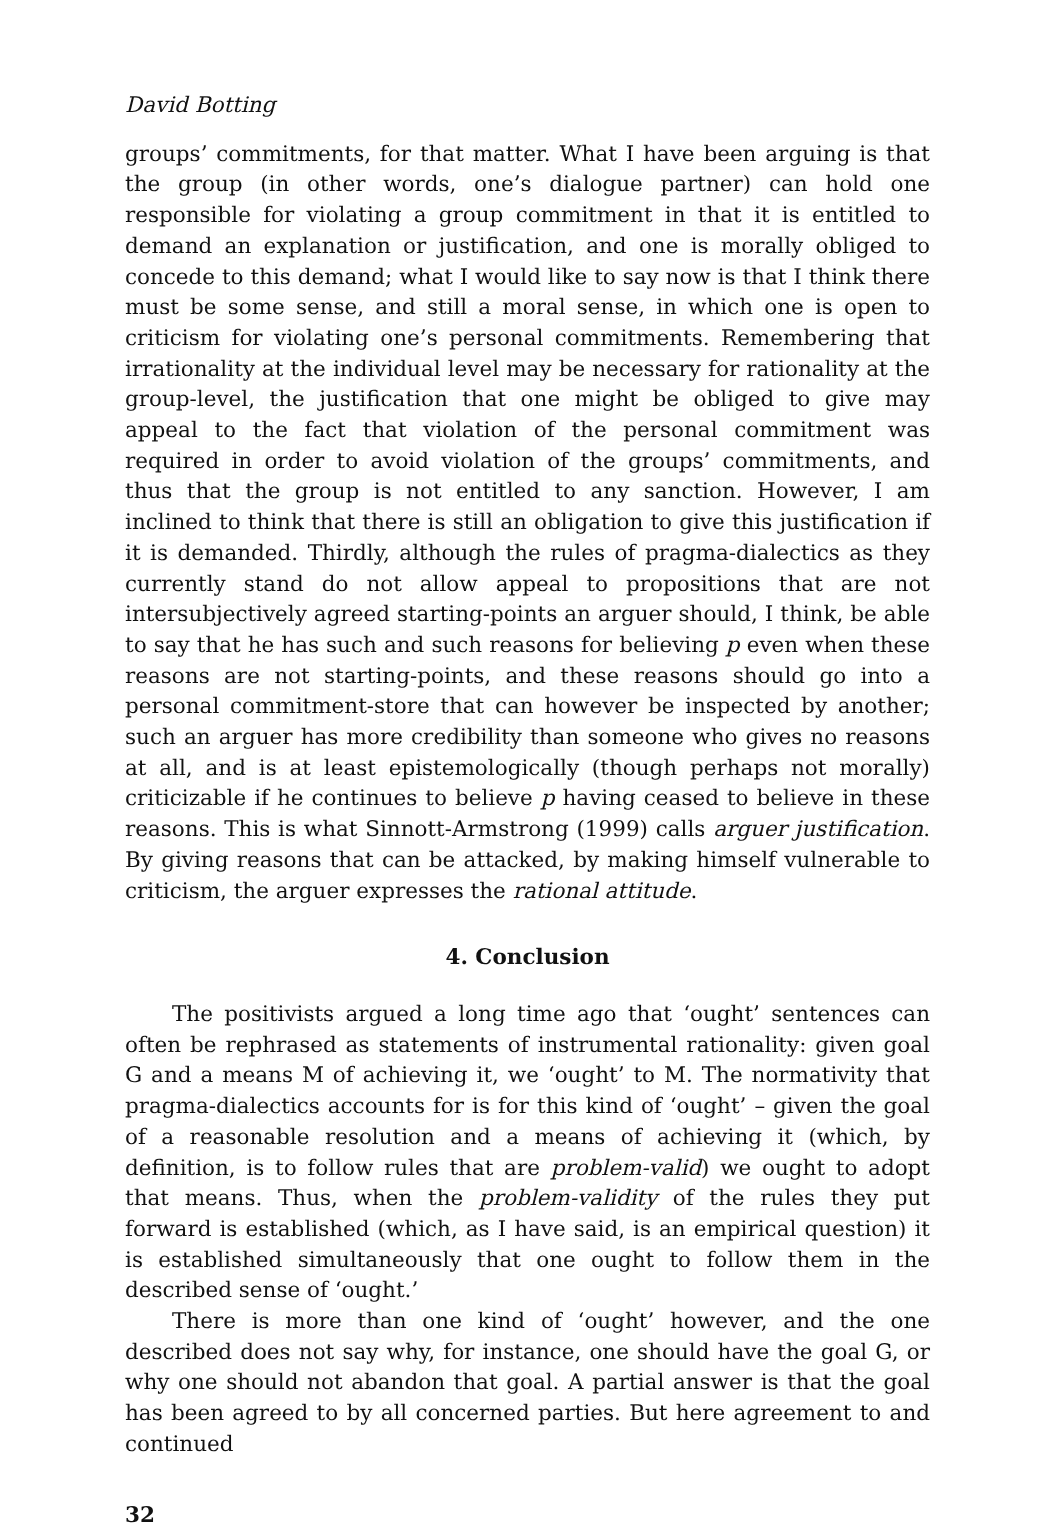David Botting
groups’ commitments, for that matter. What I have been arguing is that the group (in other words, one’s dialogue partner) can hold one responsible for violating a group commitment in that it is entitled to demand an explanation or justification, and one is morally obliged to concede to this demand; what I would like to say now is that I think there must be some sense, and still a moral sense, in which one is open to criticism for violating one’s personal commitments. Remembering that irrationality at the individual level may be necessary for rationality at the group-level, the justification that one might be obliged to give may appeal to the fact that violation of the personal commitment was required in order to avoid violation of the groups’ commitments, and thus that the group is not entitled to any sanction. However, I am inclined to think that there is still an obligation to give this justification if it is demanded. Thirdly, although the rules of pragma-dialectics as they currently stand do not allow appeal to propositions that are not intersubjectively agreed starting-points an arguer should, I think, be able to say that he has such and such reasons for believing p even when these reasons are not starting-points, and these reasons should go into a personal commitment-store that can however be inspected by another; such an arguer has more credibility than someone who gives no reasons at all, and is at least epistemologically (though perhaps not morally) criticizable if he continues to believe p having ceased to believe in these reasons. This is what Sinnott-Armstrong (1999) calls arguer justification. By giving reasons that can be attacked, by making himself vulnerable to criticism, the arguer expresses the rational attitude.
4. Conclusion
The positivists argued a long time ago that ‘ought’ sentences can often be rephrased as statements of instrumental rationality: given goal G and a means M of achieving it, we ‘ought’ to M. The normativity that pragma-dialectics accounts for is for this kind of ‘ought’ – given the goal of a reasonable resolution and a means of achieving it (which, by definition, is to follow rules that are problem-valid) we ought to adopt that means. Thus, when the problem-validity of the rules they put forward is established (which, as I have said, is an empirical question) it is established simultaneously that one ought to follow them in the described sense of ‘ought.’
There is more than one kind of ‘ought’ however, and the one described does not say why, for instance, one should have the goal G, or why one should not abandon that goal. A partial answer is that the goal has been agreed to by all concerned parties. But here agreement to and continued
32